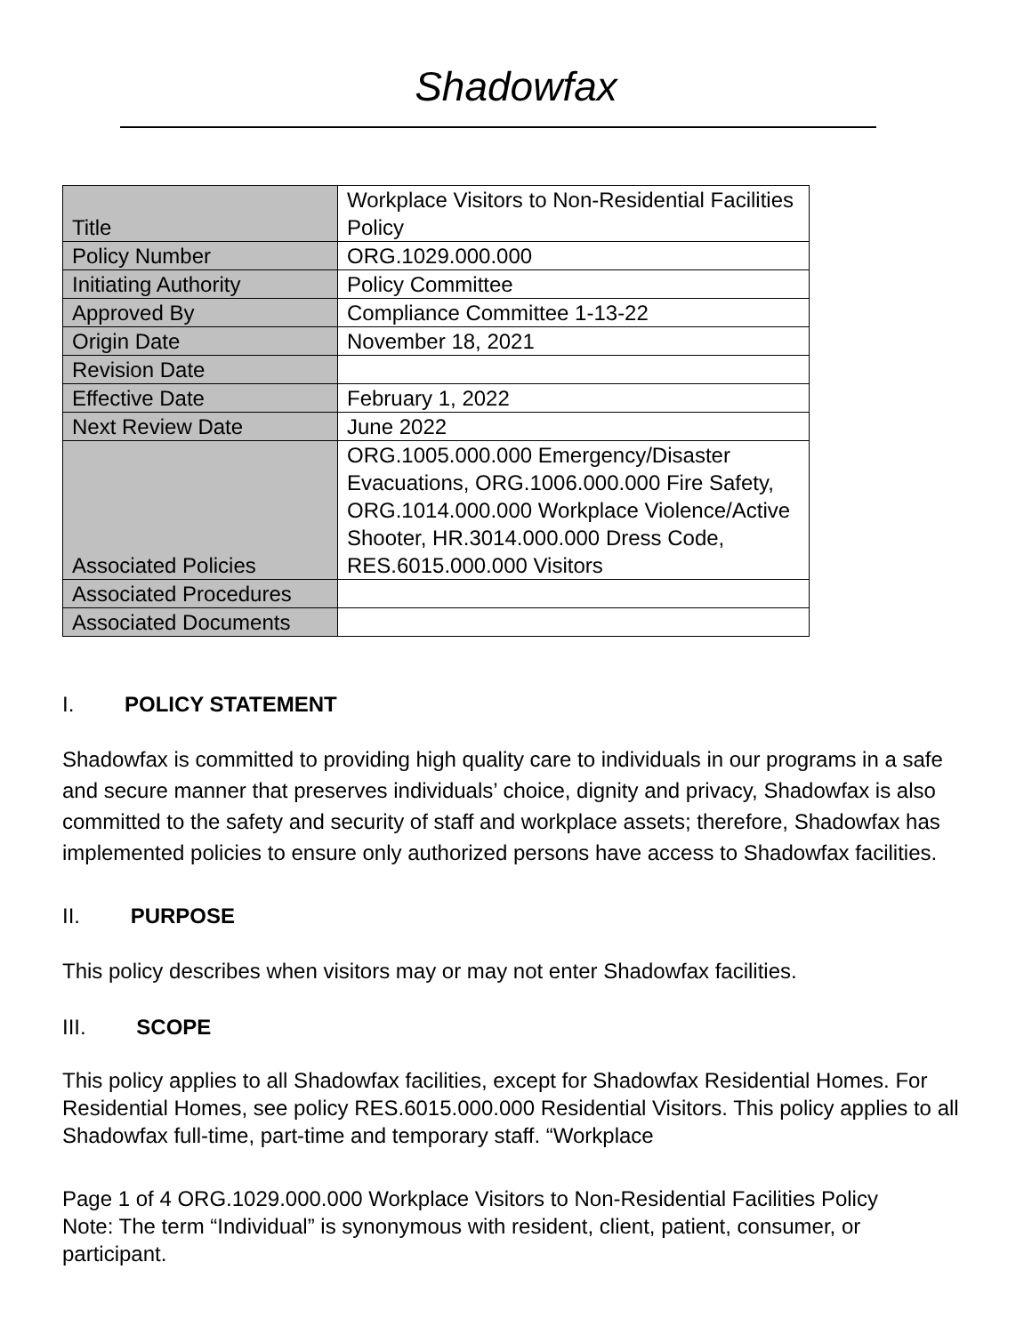Shadowfax
| Title | Workplace Visitors to Non-Residential Facilities Policy |
| Policy Number | ORG.1029.000.000 |
| Initiating Authority | Policy Committee |
| Approved By | Compliance Committee 1-13-22 |
| Origin Date | November 18, 2021 |
| Revision Date | |
| Effective Date | February 1, 2022 |
| Next Review Date | June 2022 |
| Associated Policies | ORG.1005.000.000 Emergency/Disaster Evacuations, ORG.1006.000.000 Fire Safety, ORG.1014.000.000 Workplace Violence/Active Shooter, HR.3014.000.000 Dress Code, RES.6015.000.000 Visitors |
| Associated Procedures | |
| Associated Documents | |
I. POLICY STATEMENT
Shadowfax is committed to providing high quality care to individuals in our programs in a safe and secure manner that preserves individuals’ choice, dignity and privacy, Shadowfax is also committed to the safety and security of staff and workplace assets; therefore, Shadowfax has implemented policies to ensure only authorized persons have access to Shadowfax facilities.
II. PURPOSE
This policy describes when visitors may or may not enter Shadowfax facilities.
III. SCOPE
This policy applies to all Shadowfax facilities, except for Shadowfax Residential Homes. For Residential Homes, see policy RES.6015.000.000 Residential Visitors. This policy applies to all Shadowfax full-time, part-time and temporary staff. “Workplace
Page 1 of 4 ORG.1029.000.000 Workplace Visitors to Non-Residential Facilities Policy
Note: The term “Individual” is synonymous with resident, client, patient, consumer, or participant.